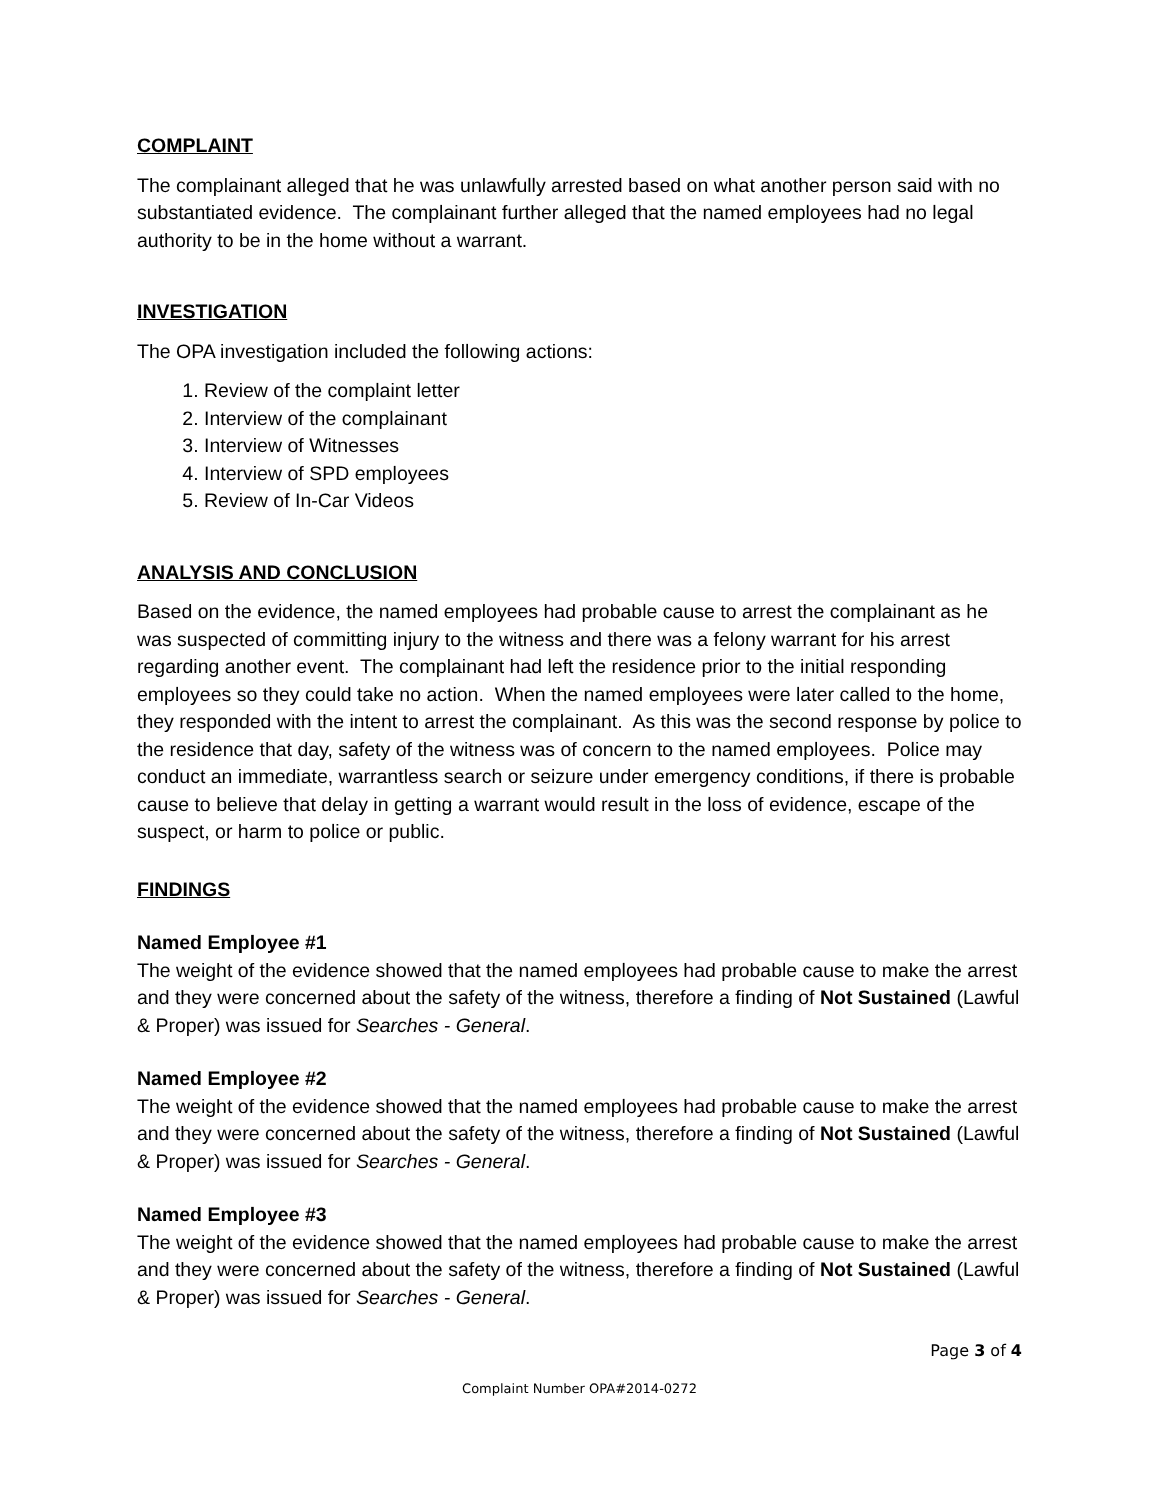COMPLAINT
The complainant alleged that he was unlawfully arrested based on what another person said with no substantiated evidence. The complainant further alleged that the named employees had no legal authority to be in the home without a warrant.
INVESTIGATION
The OPA investigation included the following actions:
1. Review of the complaint letter
2. Interview of the complainant
3. Interview of Witnesses
4. Interview of SPD employees
5. Review of In-Car Videos
ANALYSIS AND CONCLUSION
Based on the evidence, the named employees had probable cause to arrest the complainant as he was suspected of committing injury to the witness and there was a felony warrant for his arrest regarding another event. The complainant had left the residence prior to the initial responding employees so they could take no action. When the named employees were later called to the home, they responded with the intent to arrest the complainant. As this was the second response by police to the residence that day, safety of the witness was of concern to the named employees. Police may conduct an immediate, warrantless search or seizure under emergency conditions, if there is probable cause to believe that delay in getting a warrant would result in the loss of evidence, escape of the suspect, or harm to police or public.
FINDINGS
Named Employee #1
The weight of the evidence showed that the named employees had probable cause to make the arrest and they were concerned about the safety of the witness, therefore a finding of Not Sustained (Lawful & Proper) was issued for Searches - General.
Named Employee #2
The weight of the evidence showed that the named employees had probable cause to make the arrest and they were concerned about the safety of the witness, therefore a finding of Not Sustained (Lawful & Proper) was issued for Searches - General.
Named Employee #3
The weight of the evidence showed that the named employees had probable cause to make the arrest and they were concerned about the safety of the witness, therefore a finding of Not Sustained (Lawful & Proper) was issued for Searches - General.
Page 3 of 4
Complaint Number OPA#2014-0272